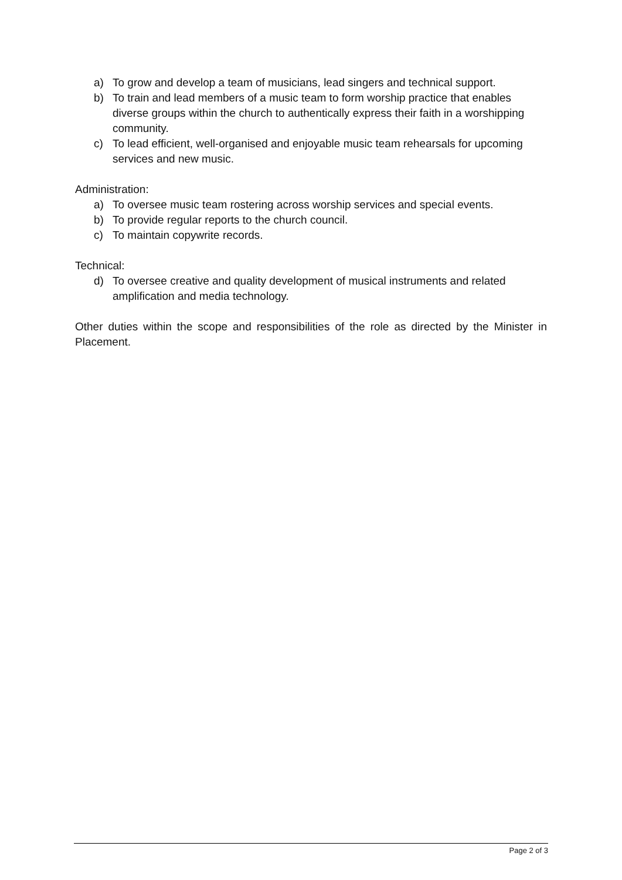a) To grow and develop a team of musicians, lead singers and technical support.
b) To train and lead members of a music team to form worship practice that enables diverse groups within the church to authentically express their faith in a worshipping community.
c) To lead efficient, well-organised and enjoyable music team rehearsals for upcoming services and new music.
Administration:
a) To oversee music team rostering across worship services and special events.
b) To provide regular reports to the church council.
c) To maintain copywrite records.
Technical:
d) To oversee creative and quality development of musical instruments and related amplification and media technology.
Other duties within the scope and responsibilities of the role as directed by the Minister in Placement.
Page 2 of 3